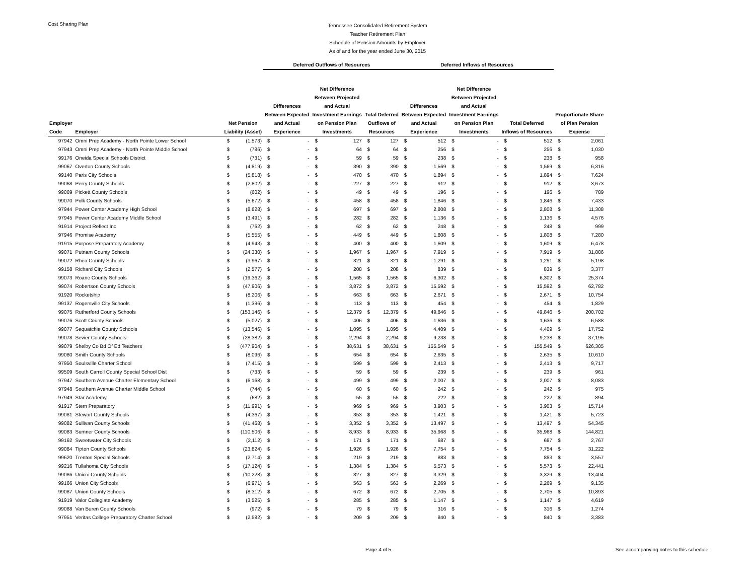Cost Sharing Plan
Tennessee Consolidated Retirement System
Teacher Retirement Plan
Schedule of Pension Amounts by Employer
As of and for the year ended June 30, 2015
| | | | | Deferred Outflows of Resources | | | | | | Deferred Inflows of Resources | | | | | | | |
| --- | --- | --- | --- | --- | --- | --- | --- | --- | --- | --- | --- | --- | --- | --- | --- | --- | --- |
| Employer Code | Employer | Net Pension Liability (Asset) | | Differences Between Expected and Actual Experience | | Net Difference Between Projected and Actual Investment Earnings on Pension Plan Investments | | Total Deferred Outflows of Resources | | Differences Between Expected and Actual Experience | | Net Difference Between Projected and Actual Investment Earnings on Pension Plan Investments | | Total Deferred Inflows of Resources | | Proportionate Share of Plan Pension Expense | |
| 97942 | Omni Prep Academy - North Pointe Lower School | $ | (1,573) | $ | - | $ | 127 | $ | 127 | $ | 512 | $ | - | $ | 512 | $ | 2,061 |
| 97943 | Omni Prep Academy - North Pointe Middle School | $ | (786) | $ | - | $ | 64 | $ | 64 | $ | 256 | $ | - | $ | 256 | $ | 1,030 |
| 99176 | Oneida Special Schools District | $ | (731) | $ | - | $ | 59 | $ | 59 | $ | 238 | $ | - | $ | 238 | $ | 958 |
| 99067 | Overton County Schools | $ | (4,819) | $ | - | $ | 390 | $ | 390 | $ | 1,569 | $ | - | $ | 1,569 | $ | 6,316 |
| 99140 | Paris City Schools | $ | (5,818) | $ | - | $ | 470 | $ | 470 | $ | 1,894 | $ | - | $ | 1,894 | $ | 7,624 |
| 99068 | Perry County Schools | $ | (2,802) | $ | - | $ | 227 | $ | 227 | $ | 912 | $ | - | $ | 912 | $ | 3,673 |
| 99069 | Pickett County Schools | $ | (602) | $ | - | $ | 49 | $ | 49 | $ | 196 | $ | - | $ | 196 | $ | 789 |
| 99070 | Polk County Schools | $ | (5,672) | $ | - | $ | 458 | $ | 458 | $ | 1,846 | $ | - | $ | 1,846 | $ | 7,433 |
| 97944 | Power Center Academy High School | $ | (8,628) | $ | - | $ | 697 | $ | 697 | $ | 2,808 | $ | - | $ | 2,808 | $ | 11,308 |
| 97945 | Power Center Academy Middle School | $ | (3,491) | $ | - | $ | 282 | $ | 282 | $ | 1,136 | $ | - | $ | 1,136 | $ | 4,576 |
| 91914 | Project Reflect Inc | $ | (762) | $ | - | $ | 62 | $ | 62 | $ | 248 | $ | - | $ | 248 | $ | 999 |
| 97946 | Promise Academy | $ | (5,555) | $ | - | $ | 449 | $ | 449 | $ | 1,808 | $ | - | $ | 1,808 | $ | 7,280 |
| 91915 | Purpose Preparatory Academy | $ | (4,943) | $ | - | $ | 400 | $ | 400 | $ | 1,609 | $ | - | $ | 1,609 | $ | 6,478 |
| 99071 | Putnam County Schools | $ | (24,330) | $ | - | $ | 1,967 | $ | 1,967 | $ | 7,919 | $ | - | $ | 7,919 | $ | 31,886 |
| 99072 | Rhea County Schools | $ | (3,967) | $ | - | $ | 321 | $ | 321 | $ | 1,291 | $ | - | $ | 1,291 | $ | 5,198 |
| 99158 | Richard City Schools | $ | (2,577) | $ | - | $ | 208 | $ | 208 | $ | 839 | $ | - | $ | 839 | $ | 3,377 |
| 99073 | Roane County Schools | $ | (19,362) | $ | - | $ | 1,565 | $ | 1,565 | $ | 6,302 | $ | - | $ | 6,302 | $ | 25,374 |
| 99074 | Robertson County Schools | $ | (47,906) | $ | - | $ | 3,872 | $ | 3,872 | $ | 15,592 | $ | - | $ | 15,592 | $ | 62,782 |
| 91920 | Rocketship | $ | (8,206) | $ | - | $ | 663 | $ | 663 | $ | 2,671 | $ | - | $ | 2,671 | $ | 10,754 |
| 99137 | Rogersville City Schools | $ | (1,396) | $ | - | $ | 113 | $ | 113 | $ | 454 | $ | - | $ | 454 | $ | 1,829 |
| 99075 | Rutherford County Schools | $ | (153,146) | $ | - | $ | 12,379 | $ | 12,379 | $ | 49,846 | $ | - | $ | 49,846 | $ | 200,702 |
| 99076 | Scott County Schools | $ | (5,027) | $ | - | $ | 406 | $ | 406 | $ | 1,636 | $ | - | $ | 1,636 | $ | 6,588 |
| 99077 | Sequatchie County Schools | $ | (13,546) | $ | - | $ | 1,095 | $ | 1,095 | $ | 4,409 | $ | - | $ | 4,409 | $ | 17,752 |
| 99078 | Sevier County Schools | $ | (28,382) | $ | - | $ | 2,294 | $ | 2,294 | $ | 9,238 | $ | - | $ | 9,238 | $ | 37,195 |
| 99079 | Shelby Co Bd Of Ed Teachers | $ | (477,904) | $ | - | $ | 38,631 | $ | 38,631 | $ | 155,549 | $ | - | $ | 155,549 | $ | 626,305 |
| 99080 | Smith County Schools | $ | (8,096) | $ | - | $ | 654 | $ | 654 | $ | 2,635 | $ | - | $ | 2,635 | $ | 10,610 |
| 97950 | Soulsville Charter School | $ | (7,415) | $ | - | $ | 599 | $ | 599 | $ | 2,413 | $ | - | $ | 2,413 | $ | 9,717 |
| 99509 | South Carroll County Special School Dist | $ | (733) | $ | - | $ | 59 | $ | 59 | $ | 239 | $ | - | $ | 239 | $ | 961 |
| 97947 | Southern Avenue Charter Elementary School | $ | (6,168) | $ | - | $ | 499 | $ | 499 | $ | 2,007 | $ | - | $ | 2,007 | $ | 8,083 |
| 97948 | Southern Avenue Charter Middle School | $ | (744) | $ | - | $ | 60 | $ | 60 | $ | 242 | $ | - | $ | 242 | $ | 975 |
| 97949 | Star Academy | $ | (682) | $ | - | $ | 55 | $ | 55 | $ | 222 | $ | - | $ | 222 | $ | 894 |
| 91917 | Stem Preparatory | $ | (11,991) | $ | - | $ | 969 | $ | 969 | $ | 3,903 | $ | - | $ | 3,903 | $ | 15,714 |
| 99081 | Stewart County Schools | $ | (4,367) | $ | - | $ | 353 | $ | 353 | $ | 1,421 | $ | - | $ | 1,421 | $ | 5,723 |
| 99082 | Sullivan County Schools | $ | (41,468) | $ | - | $ | 3,352 | $ | 3,352 | $ | 13,497 | $ | - | $ | 13,497 | $ | 54,345 |
| 99083 | Sumner County Schools | $ | (110,506) | $ | - | $ | 8,933 | $ | 8,933 | $ | 35,968 | $ | - | $ | 35,968 | $ | 144,821 |
| 99162 | Sweetwater City Schools | $ | (2,112) | $ | - | $ | 171 | $ | 171 | $ | 687 | $ | - | $ | 687 | $ | 2,767 |
| 99084 | Tipton County Schools | $ | (23,824) | $ | - | $ | 1,926 | $ | 1,926 | $ | 7,754 | $ | - | $ | 7,754 | $ | 31,222 |
| 99620 | Trenton Special Schools | $ | (2,714) | $ | - | $ | 219 | $ | 219 | $ | 883 | $ | - | $ | 883 | $ | 3,557 |
| 99216 | Tullahoma City Schools | $ | (17,124) | $ | - | $ | 1,384 | $ | 1,384 | $ | 5,573 | $ | - | $ | 5,573 | $ | 22,441 |
| 99086 | Unicoi County Schools | $ | (10,228) | $ | - | $ | 827 | $ | 827 | $ | 3,329 | $ | - | $ | 3,329 | $ | 13,404 |
| 99166 | Union City Schools | $ | (6,971) | $ | - | $ | 563 | $ | 563 | $ | 2,269 | $ | - | $ | 2,269 | $ | 9,135 |
| 99087 | Union County Schools | $ | (8,312) | $ | - | $ | 672 | $ | 672 | $ | 2,705 | $ | - | $ | 2,705 | $ | 10,893 |
| 91919 | Valor Collegiate Academy | $ | (3,525) | $ | - | $ | 285 | $ | 285 | $ | 1,147 | $ | - | $ | 1,147 | $ | 4,619 |
| 99088 | Van Buren County Schools | $ | (972) | $ | - | $ | 79 | $ | 79 | $ | 316 | $ | - | $ | 316 | $ | 1,274 |
| 97951 | Veritas College Preparatory Charter School | $ | (2,582) | $ | - | $ | 209 | $ | 209 | $ | 840 | $ | - | $ | 840 | $ | 3,383 |
Page 4 of 5 See accompanying notes to this schedule.